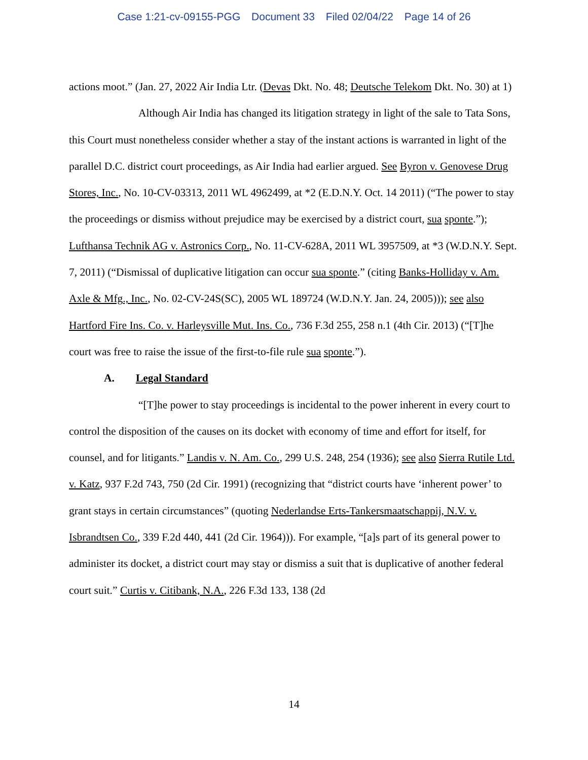Case 1:21-cv-09155-PGG Document 33 Filed 02/04/22 Page 14 of 26
actions moot.” (Jan. 27, 2022 Air India Ltr. (Devas Dkt. No. 48; Deutsche Telekom Dkt. No. 30) at 1)
Although Air India has changed its litigation strategy in light of the sale to Tata Sons, this Court must nonetheless consider whether a stay of the instant actions is warranted in light of the parallel D.C. district court proceedings, as Air India had earlier argued. See Byron v. Genovese Drug Stores, Inc., No. 10-CV-03313, 2011 WL 4962499, at *2 (E.D.N.Y. Oct. 14 2011) (“The power to stay the proceedings or dismiss without prejudice may be exercised by a district court, sua sponte.”); Lufthansa Technik AG v. Astronics Corp., No. 11-CV-628A, 2011 WL 3957509, at *3 (W.D.N.Y. Sept. 7, 2011) (“Dismissal of duplicative litigation can occur sua sponte.” (citing Banks-Holliday v. Am. Axle & Mfg., Inc., No. 02-CV-24S(SC), 2005 WL 189724 (W.D.N.Y. Jan. 24, 2005))); see also Hartford Fire Ins. Co. v. Harleysville Mut. Ins. Co., 736 F.3d 255, 258 n.1 (4th Cir. 2013) (“[T]he court was free to raise the issue of the first-to-file rule sua sponte.”).
A. Legal Standard
“[T]he power to stay proceedings is incidental to the power inherent in every court to control the disposition of the causes on its docket with economy of time and effort for itself, for counsel, and for litigants.” Landis v. N. Am. Co., 299 U.S. 248, 254 (1936); see also Sierra Rutile Ltd. v. Katz, 937 F.2d 743, 750 (2d Cir. 1991) (recognizing that “district courts have ‘inherent power’ to grant stays in certain circumstances” (quoting Nederlandse Erts-Tankersmaatschappij, N.V. v. Isbrandtsen Co., 339 F.2d 440, 441 (2d Cir. 1964))). For example, “[a]s part of its general power to administer its docket, a district court may stay or dismiss a suit that is duplicative of another federal court suit.” Curtis v. Citibank, N.A., 226 F.3d 133, 138 (2d
14